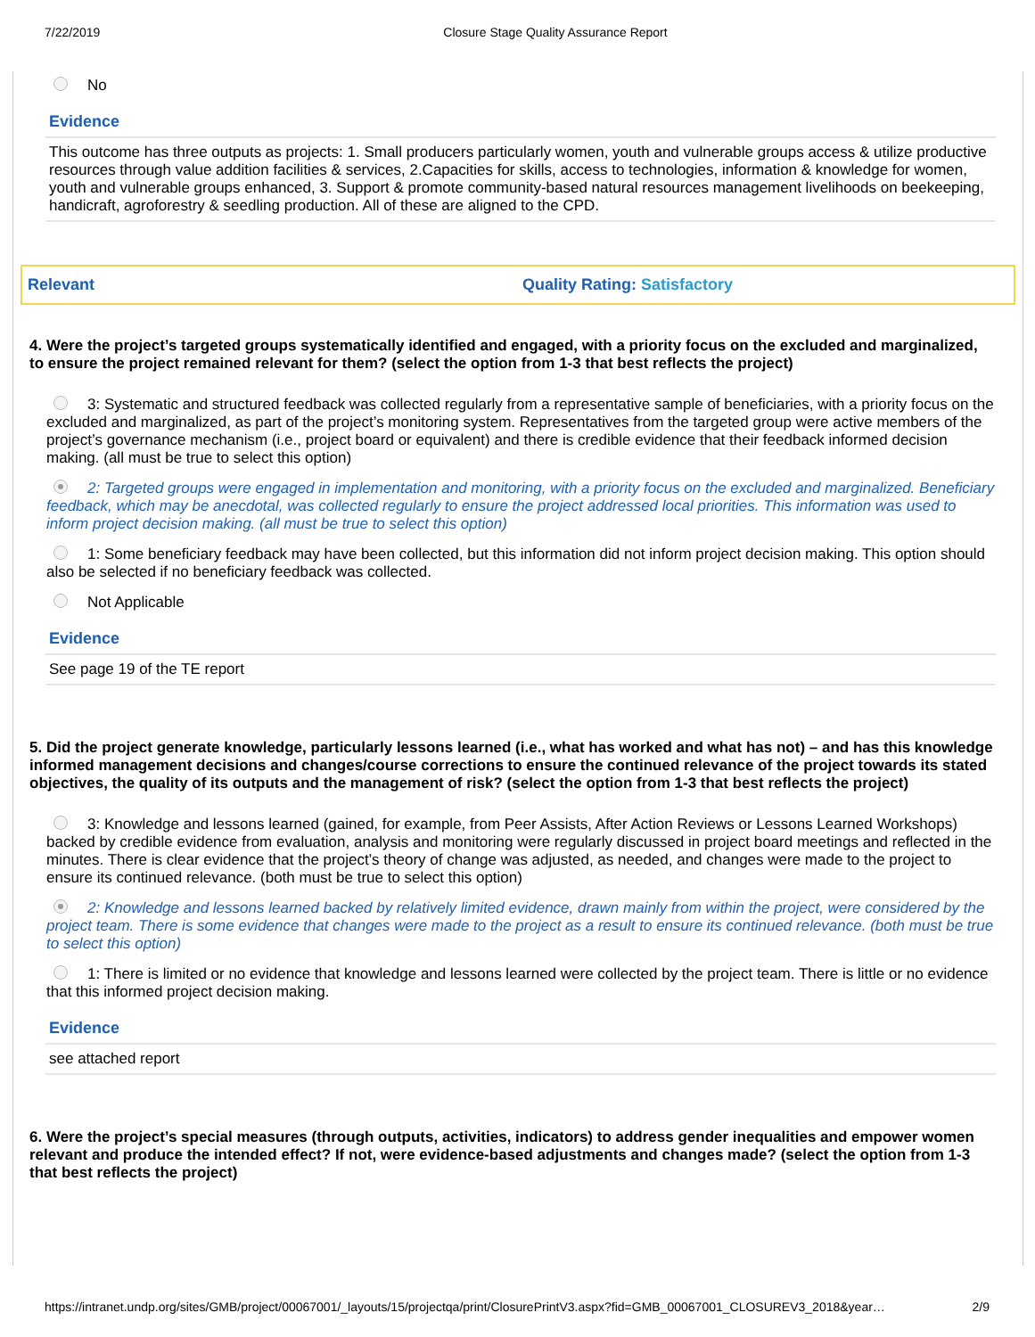7/22/2019 Closure Stage Quality Assurance Report
No
Evidence
This outcome has three outputs as projects: 1. Small producers particularly women, youth and vulnerable groups access & utilize productive resources through value addition facilities & services, 2.Capacities for skills, access to technologies, information & knowledge for women, youth and vulnerable groups enhanced, 3. Support & promote community-based natural resources management livelihoods on beekeeping, handicraft, agroforestry & seedling production. All of these are aligned to the CPD.
Relevant Quality Rating: Satisfactory
4. Were the project’s targeted groups systematically identified and engaged, with a priority focus on the excluded and marginalized, to ensure the project remained relevant for them? (select the option from 1-3 that best reflects the project)
3: Systematic and structured feedback was collected regularly from a representative sample of beneficiaries, with a priority focus on the excluded and marginalized, as part of the project’s monitoring system. Representatives from the targeted group were active members of the project’s governance mechanism (i.e., project board or equivalent) and there is credible evidence that their feedback informed decision making. (all must be true to select this option)
2: Targeted groups were engaged in implementation and monitoring, with a priority focus on the excluded and marginalized. Beneficiary feedback, which may be anecdotal, was collected regularly to ensure the project addressed local priorities. This information was used to inform project decision making. (all must be true to select this option)
1: Some beneficiary feedback may have been collected, but this information did not inform project decision making. This option should also be selected if no beneficiary feedback was collected.
Not Applicable
Evidence
See page 19 of the TE report
5. Did the project generate knowledge, particularly lessons learned (i.e., what has worked and what has not) – and has this knowledge informed management decisions and changes/course corrections to ensure the continued relevance of the project towards its stated objectives, the quality of its outputs and the management of risk? (select the option from 1-3 that best reflects the project)
3: Knowledge and lessons learned (gained, for example, from Peer Assists, After Action Reviews or Lessons Learned Workshops) backed by credible evidence from evaluation, analysis and monitoring were regularly discussed in project board meetings and reflected in the minutes. There is clear evidence that the project’s theory of change was adjusted, as needed, and changes were made to the project to ensure its continued relevance. (both must be true to select this option)
2: Knowledge and lessons learned backed by relatively limited evidence, drawn mainly from within the project, were considered by the project team. There is some evidence that changes were made to the project as a result to ensure its continued relevance. (both must be true to select this option)
1: There is limited or no evidence that knowledge and lessons learned were collected by the project team. There is little or no evidence that this informed project decision making.
Evidence
see attached report
6. Were the project’s special measures (through outputs, activities, indicators) to address gender inequalities and empower women relevant and produce the intended effect? If not, were evidence-based adjustments and changes made? (select the option from 1-3 that best reflects the project)
https://intranet.undp.org/sites/GMB/project/00067001/_layouts/15/projectqa/print/ClosurePrintV3.aspx?fid=GMB_00067001_CLOSUREV3_2018&year… 2/9